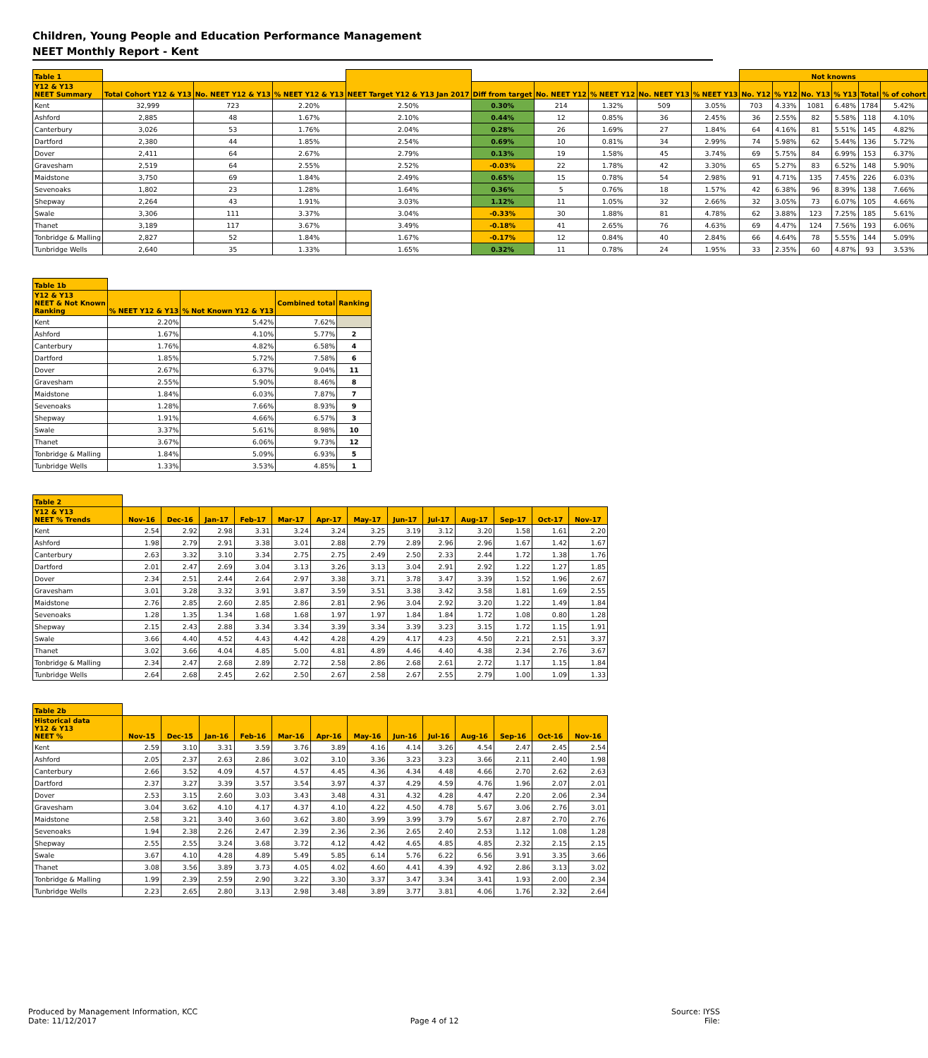Children, Young People and Education Performance Management
NEET Monthly Report - Kent
| Table 1 | | | | NEET Target Y12 & Y13 Jan 2017 | | | | | | Not knowns | | | | | |
| --- | --- | --- | --- | --- | --- | --- | --- | --- | --- | --- | --- | --- | --- | --- | --- |
| Y12 & Y13 NEET Summary | Total Cohort Y12 & Y13 | No. NEET Y12 & Y13 | % NEET Y12 & Y13 | | Diff from target | No. NEET Y12 | % NEET Y12 | No. NEET Y13 | % NEET Y13 | No. Y12 | % Y12 | No. Y13 | % Y13 | Total | % of cohort |
| Kent | 32,999 | 723 | 2.20% | 2.50% | 0.30% | 214 | 1.32% | 509 | 3.05% | 703 | 4.33% | 1081 | 6.48% | 1784 | 5.42% |
| Ashford | 2,885 | 48 | 1.67% | 2.10% | 0.44% | 12 | 0.85% | 36 | 2.45% | 36 | 2.55% | 82 | 5.58% | 118 | 4.10% |
| Canterbury | 3,026 | 53 | 1.76% | 2.04% | 0.28% | 26 | 1.69% | 27 | 1.84% | 64 | 4.16% | 81 | 5.51% | 145 | 4.82% |
| Dartford | 2,380 | 44 | 1.85% | 2.54% | 0.69% | 10 | 0.81% | 34 | 2.99% | 74 | 5.98% | 62 | 5.44% | 136 | 5.72% |
| Dover | 2,411 | 64 | 2.67% | 2.79% | 0.13% | 19 | 1.58% | 45 | 3.74% | 69 | 5.75% | 84 | 6.99% | 153 | 6.37% |
| Gravesham | 2,519 | 64 | 2.55% | 2.52% | -0.03% | 22 | 1.78% | 42 | 3.30% | 65 | 5.27% | 83 | 6.52% | 148 | 5.90% |
| Maidstone | 3,750 | 69 | 1.84% | 2.49% | 0.65% | 15 | 0.78% | 54 | 2.98% | 91 | 4.71% | 135 | 7.45% | 226 | 6.03% |
| Sevenoaks | 1,802 | 23 | 1.28% | 1.64% | 0.36% | 5 | 0.76% | 18 | 1.57% | 42 | 6.38% | 96 | 8.39% | 138 | 7.66% |
| Shepway | 2,264 | 43 | 1.91% | 3.03% | 1.12% | 11 | 1.05% | 32 | 2.66% | 32 | 3.05% | 73 | 6.07% | 105 | 4.66% |
| Swale | 3,306 | 111 | 3.37% | 3.04% | -0.33% | 30 | 1.88% | 81 | 4.78% | 62 | 3.88% | 123 | 7.25% | 185 | 5.61% |
| Thanet | 3,189 | 117 | 3.67% | 3.49% | -0.18% | 41 | 2.65% | 76 | 4.63% | 69 | 4.47% | 124 | 7.56% | 193 | 6.06% |
| Tonbridge & Malling | 2,827 | 52 | 1.84% | 1.67% | -0.17% | 12 | 0.84% | 40 | 2.84% | 66 | 4.64% | 78 | 5.55% | 144 | 5.09% |
| Tunbridge Wells | 2,640 | 35 | 1.33% | 1.65% | 0.32% | 11 | 0.78% | 24 | 1.95% | 33 | 2.35% | 60 | 4.87% | 93 | 3.53% |
| Table 1b | | | | |
| --- | --- | --- | --- | --- |
| Y12 & Y13 NEET & Not Known Ranking | % NEET Y12 & Y13 | % Not Known Y12 & Y13 | Combined total | Ranking |
| Kent | 2.20% | 5.42% | 7.62% | |
| Ashford | 1.67% | 4.10% | 5.77% | 2 |
| Canterbury | 1.76% | 4.82% | 6.58% | 4 |
| Dartford | 1.85% | 5.72% | 7.58% | 6 |
| Dover | 2.67% | 6.37% | 9.04% | 11 |
| Gravesham | 2.55% | 5.90% | 8.46% | 8 |
| Maidstone | 1.84% | 6.03% | 7.87% | 7 |
| Sevenoaks | 1.28% | 7.66% | 8.93% | 9 |
| Shepway | 1.91% | 4.66% | 6.57% | 3 |
| Swale | 3.37% | 5.61% | 8.98% | 10 |
| Thanet | 3.67% | 6.06% | 9.73% | 12 |
| Tonbridge & Malling | 1.84% | 5.09% | 6.93% | 5 |
| Tunbridge Wells | 1.33% | 3.53% | 4.85% | 1 |
| Table 2 | | | | | | | | | | | | | |
| --- | --- | --- | --- | --- | --- | --- | --- | --- | --- | --- | --- | --- | --- |
| Y12 & Y13 NEET % Trends | Nov-16 | Dec-16 | Jan-17 | Feb-17 | Mar-17 | Apr-17 | May-17 | Jun-17 | Jul-17 | Aug-17 | Sep-17 | Oct-17 | Nov-17 |
| Kent | 2.54 | 2.92 | 2.98 | 3.31 | 3.24 | 3.24 | 3.25 | 3.19 | 3.12 | 3.20 | 1.58 | 1.61 | 2.20 |
| Ashford | 1.98 | 2.79 | 2.91 | 3.38 | 3.01 | 2.88 | 2.79 | 2.89 | 2.96 | 2.96 | 1.67 | 1.42 | 1.67 |
| Canterbury | 2.63 | 3.32 | 3.10 | 3.34 | 2.75 | 2.75 | 2.49 | 2.50 | 2.33 | 2.44 | 1.72 | 1.38 | 1.76 |
| Dartford | 2.01 | 2.47 | 2.69 | 3.04 | 3.13 | 3.26 | 3.13 | 3.04 | 2.91 | 2.92 | 1.22 | 1.27 | 1.85 |
| Dover | 2.34 | 2.51 | 2.44 | 2.64 | 2.97 | 3.38 | 3.71 | 3.78 | 3.47 | 3.39 | 1.52 | 1.96 | 2.67 |
| Gravesham | 3.01 | 3.28 | 3.32 | 3.91 | 3.87 | 3.59 | 3.51 | 3.38 | 3.42 | 3.58 | 1.81 | 1.69 | 2.55 |
| Maidstone | 2.76 | 2.85 | 2.60 | 2.85 | 2.86 | 2.81 | 2.96 | 3.04 | 2.92 | 3.20 | 1.22 | 1.49 | 1.84 |
| Sevenoaks | 1.28 | 1.35 | 1.34 | 1.68 | 1.68 | 1.97 | 1.97 | 1.84 | 1.84 | 1.72 | 1.08 | 0.80 | 1.28 |
| Shepway | 2.15 | 2.43 | 2.88 | 3.34 | 3.34 | 3.39 | 3.34 | 3.39 | 3.23 | 3.15 | 1.72 | 1.15 | 1.91 |
| Swale | 3.66 | 4.40 | 4.52 | 4.43 | 4.42 | 4.28 | 4.29 | 4.17 | 4.23 | 4.50 | 2.21 | 2.51 | 3.37 |
| Thanet | 3.02 | 3.66 | 4.04 | 4.85 | 5.00 | 4.81 | 4.89 | 4.46 | 4.40 | 4.38 | 2.34 | 2.76 | 3.67 |
| Tonbridge & Malling | 2.34 | 2.47 | 2.68 | 2.89 | 2.72 | 2.58 | 2.86 | 2.68 | 2.61 | 2.72 | 1.17 | 1.15 | 1.84 |
| Tunbridge Wells | 2.64 | 2.68 | 2.45 | 2.62 | 2.50 | 2.67 | 2.58 | 2.67 | 2.55 | 2.79 | 1.00 | 1.09 | 1.33 |
| Table 2b | | | | | | | | | | | | | |
| --- | --- | --- | --- | --- | --- | --- | --- | --- | --- | --- | --- | --- | --- |
| Historical data Y12 & Y13 NEET % | Nov-15 | Dec-15 | Jan-16 | Feb-16 | Mar-16 | Apr-16 | May-16 | Jun-16 | Jul-16 | Aug-16 | Sep-16 | Oct-16 | Nov-16 |
| Kent | 2.59 | 3.10 | 3.31 | 3.59 | 3.76 | 3.89 | 4.16 | 4.14 | 3.26 | 4.54 | 2.47 | 2.45 | 2.54 |
| Ashford | 2.05 | 2.37 | 2.63 | 2.86 | 3.02 | 3.10 | 3.36 | 3.23 | 3.23 | 3.66 | 2.11 | 2.40 | 1.98 |
| Canterbury | 2.66 | 3.52 | 4.09 | 4.57 | 4.57 | 4.45 | 4.36 | 4.34 | 4.48 | 4.66 | 2.70 | 2.62 | 2.63 |
| Dartford | 2.37 | 3.27 | 3.39 | 3.57 | 3.54 | 3.97 | 4.37 | 4.29 | 4.59 | 4.76 | 1.96 | 2.07 | 2.01 |
| Dover | 2.53 | 3.15 | 2.60 | 3.03 | 3.43 | 3.48 | 4.31 | 4.32 | 4.28 | 4.47 | 2.20 | 2.06 | 2.34 |
| Gravesham | 3.04 | 3.62 | 4.10 | 4.17 | 4.37 | 4.10 | 4.22 | 4.50 | 4.78 | 5.67 | 3.06 | 2.76 | 3.01 |
| Maidstone | 2.58 | 3.21 | 3.40 | 3.60 | 3.62 | 3.80 | 3.99 | 3.99 | 3.79 | 5.67 | 2.87 | 2.70 | 2.76 |
| Sevenoaks | 1.94 | 2.38 | 2.26 | 2.47 | 2.39 | 2.36 | 2.36 | 2.65 | 2.40 | 2.53 | 1.12 | 1.08 | 1.28 |
| Shepway | 2.55 | 2.55 | 3.24 | 3.68 | 3.72 | 4.12 | 4.42 | 4.65 | 4.85 | 4.85 | 2.32 | 2.15 | 2.15 |
| Swale | 3.67 | 4.10 | 4.28 | 4.89 | 5.49 | 5.85 | 6.14 | 5.76 | 6.22 | 6.56 | 3.91 | 3.35 | 3.66 |
| Thanet | 3.08 | 3.56 | 3.89 | 3.73 | 4.05 | 4.02 | 4.60 | 4.41 | 4.39 | 4.92 | 2.86 | 3.13 | 3.02 |
| Tonbridge & Malling | 1.99 | 2.39 | 2.59 | 2.90 | 3.22 | 3.30 | 3.37 | 3.47 | 3.34 | 3.41 | 1.93 | 2.00 | 2.34 |
| Tunbridge Wells | 2.23 | 2.65 | 2.80 | 3.13 | 2.98 | 3.48 | 3.89 | 3.77 | 3.81 | 4.06 | 1.76 | 2.32 | 2.64 |
Produced by Management Information, KCC
Date: 11/12/2017
Page 4 of 12 Source: IYSS
File: